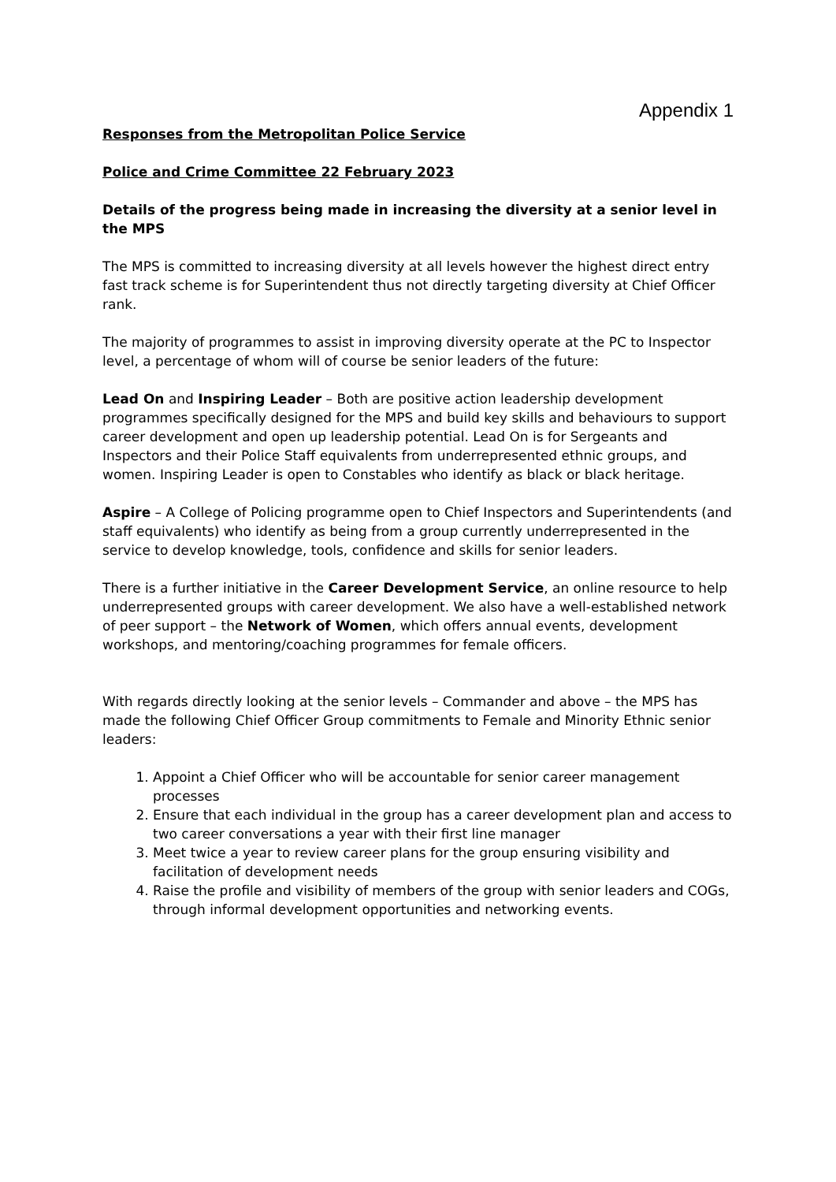Appendix 1
Responses from the Metropolitan Police Service
Police and Crime Committee 22 February 2023
Details of the progress being made in increasing the diversity at a senior level in the MPS
The MPS is committed to increasing diversity at all levels however the highest direct entry fast track scheme is for Superintendent thus not directly targeting diversity at Chief Officer rank.
The majority of programmes to assist in improving diversity operate at the PC to Inspector level, a percentage of whom will of course be senior leaders of the future:
Lead On and Inspiring Leader – Both are positive action leadership development programmes specifically designed for the MPS and build key skills and behaviours to support career development and open up leadership potential. Lead On is for Sergeants and Inspectors and their Police Staff equivalents from underrepresented ethnic groups, and women. Inspiring Leader is open to Constables who identify as black or black heritage.
Aspire – A College of Policing programme open to Chief Inspectors and Superintendents (and staff equivalents) who identify as being from a group currently underrepresented in the service to develop knowledge, tools, confidence and skills for senior leaders.
There is a further initiative in the Career Development Service, an online resource to help underrepresented groups with career development. We also have a well-established network of peer support – the Network of Women, which offers annual events, development workshops, and mentoring/coaching programmes for female officers.
With regards directly looking at the senior levels – Commander and above – the MPS has made the following Chief Officer Group commitments to Female and Minority Ethnic senior leaders:
1. Appoint a Chief Officer who will be accountable for senior career management processes
2. Ensure that each individual in the group has a career development plan and access to two career conversations a year with their first line manager
3. Meet twice a year to review career plans for the group ensuring visibility and facilitation of development needs
4. Raise the profile and visibility of members of the group with senior leaders and COGs, through informal development opportunities and networking events.